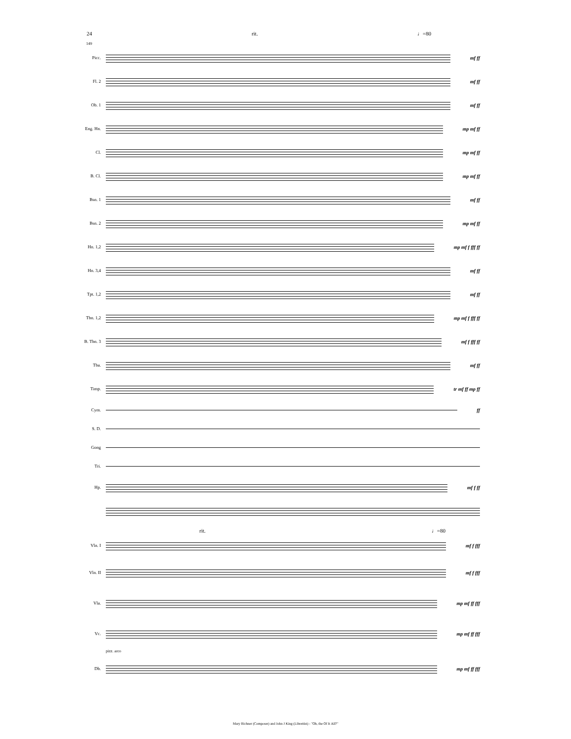24 rit. ♩=80
149
Picc.
mf ff
Fl. 2
mf ff
Ob. 1
mf ff
Eng. Hn.
mp mf ff
Cl.
mp mf ff
B. Cl.
mp mf ff
Bsn. 1
mf ff
Bsn. 2
mp mf ff
Hn. 1,2
mp mf f fff ff
Hn. 3,4
mf ff
Tpt. 1,2
mf ff
Tbn. 1,2
mp mf f fff ff
B. Tbn. 3
mf f fff ff
Tba.
mf ff
Timp.
tr mf ff mp ff
Cym.
ff
S. D.
Gong
Tri.
Hp.
mf f ff
rit. ♩=80
Vln. I
mf f fff
Vln. II
mf f fff
Vla.
mp mf ff fff
Vc.
mp mf ff fff
pizz. arco
Db.
mp mf ff fff
Mary Bichner (Composer) and John J King (Librettist) - "Oh, the Of It All?"